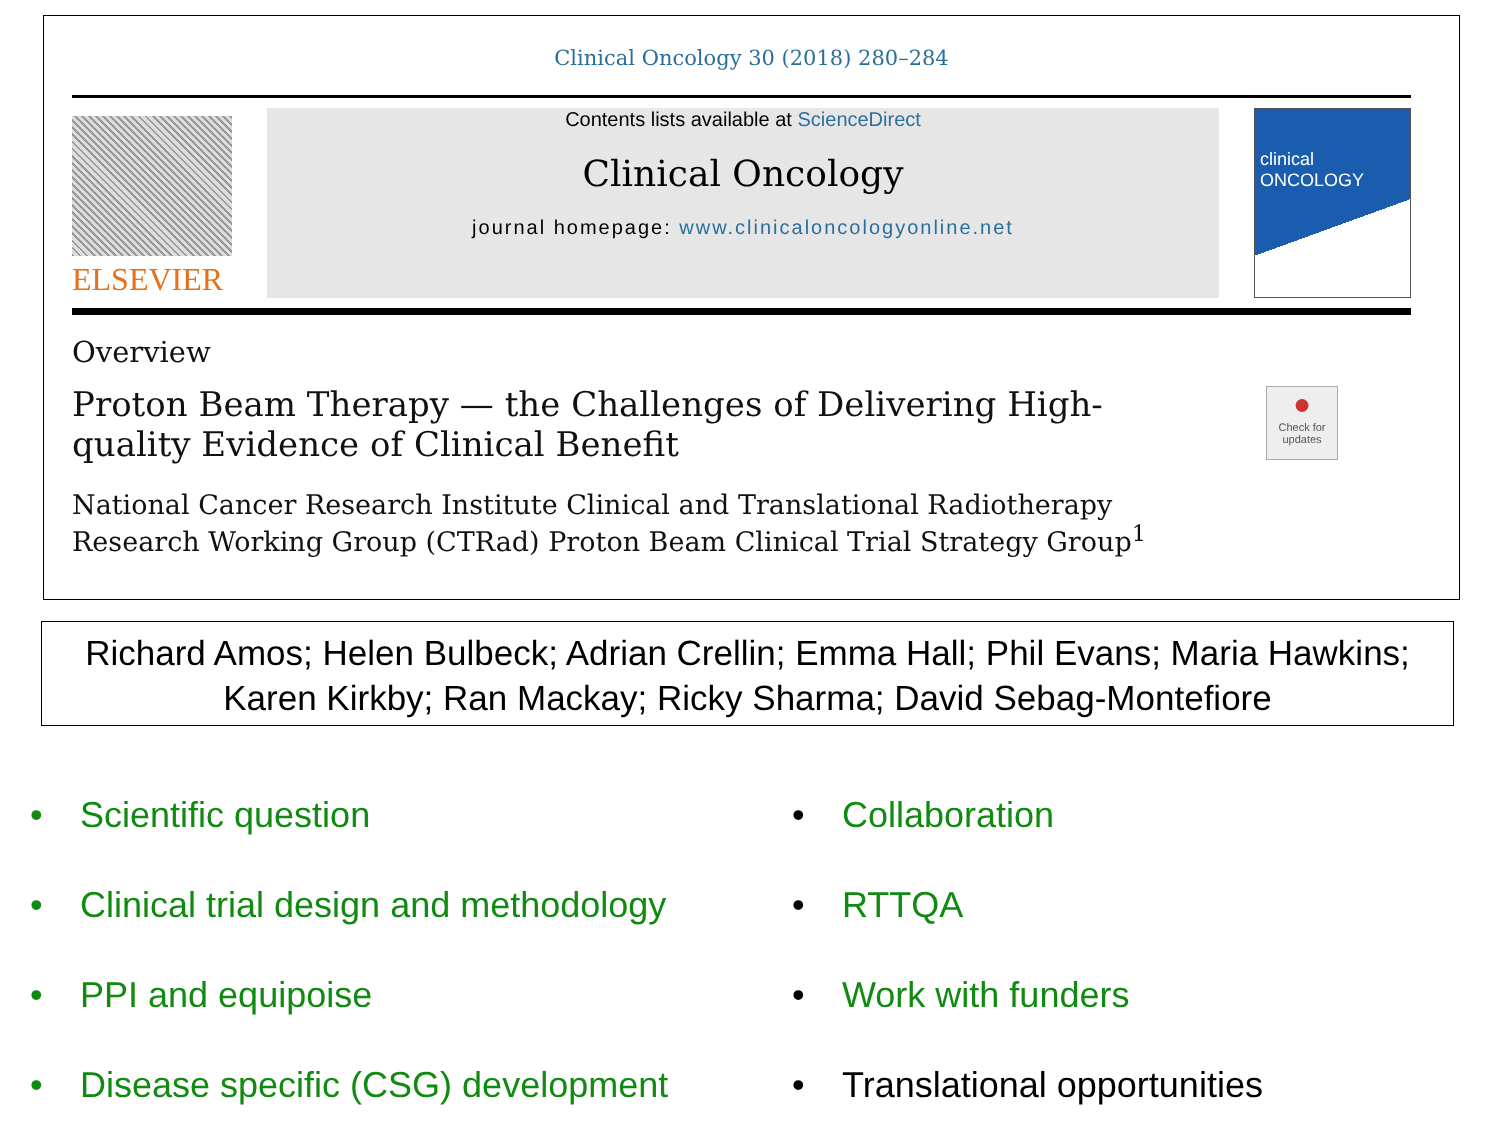Clinical Oncology 30 (2018) 280–284
ELSEVIER
Contents lists available at ScienceDirect
Clinical Oncology
journal homepage: www.clinicaloncologyonline.net
clinical ONCOLOGY
Overview
Proton Beam Therapy — the Challenges of Delivering High-quality Evidence of Clinical Benefit
National Cancer Research Institute Clinical and Translational Radiotherapy Research Working Group (CTRad) Proton Beam Clinical Trial Strategy Group<sup>1</sup>
●
Check for updates
Richard Amos; Helen Bulbeck; Adrian Crellin; Emma Hall; Phil Evans; Maria Hawkins; Karen Kirkby; Ran Mackay; Ricky Sharma; David Sebag-Montefiore
• Scientific question
• Clinical trial design and methodology
• PPI and equipoise
• Disease specific (CSG) development
• Collaboration
• RTTQA
• Work with funders
• Translational opportunities